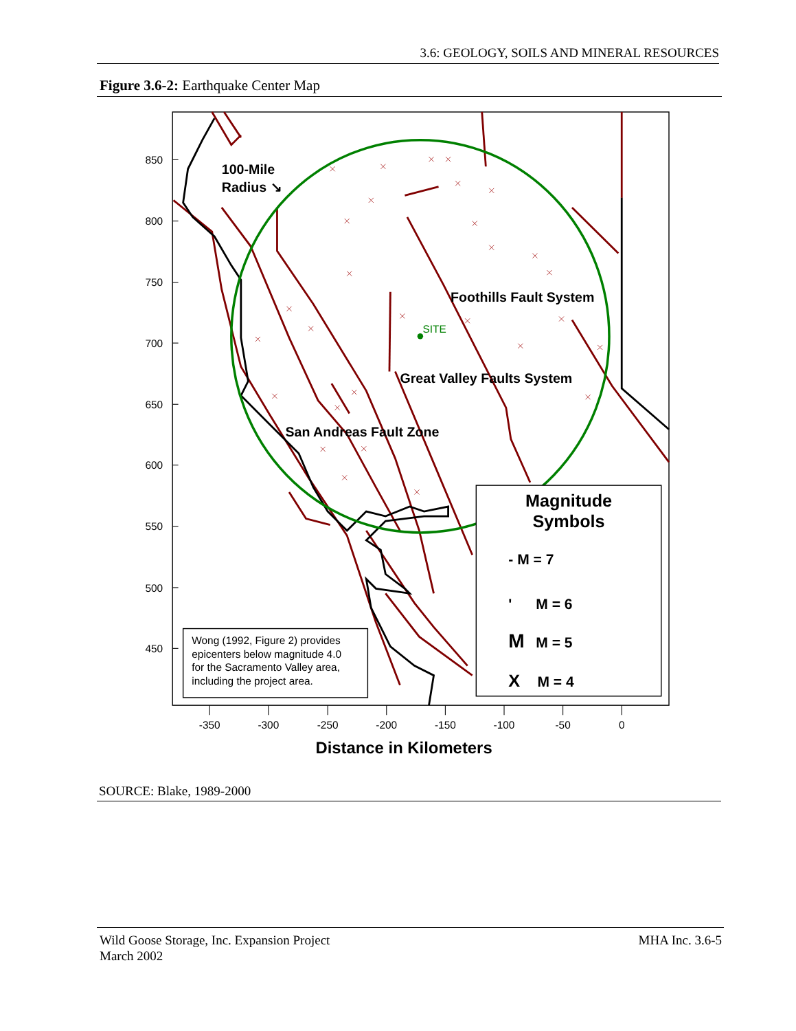3.6: GEOLOGY, SOILS AND MINERAL RESOURCES
Figure 3.6-2: Earthquake Center Map
850
800
750
700
650
600
550
500
450
-350
-300
-250
-200
-150
-100
-50
0
Distance in Kilometers
SITE
100-Mile
Radius ↘
Foothills Fault System
Great Valley Faults System
San Andreas Fault Zone
Magnitude
Symbols
- M = 7
'
M = 6
M
M = 5
X
M = 4
Wong (1992, Figure 2) provides
epicenters below magnitude 4.0
for the Sacramento Valley area,
including the project area.
SOURCE: Blake, 1989-2000
Wild Goose Storage, Inc. Expansion Project
March 2002
MHA Inc. 3.6-5